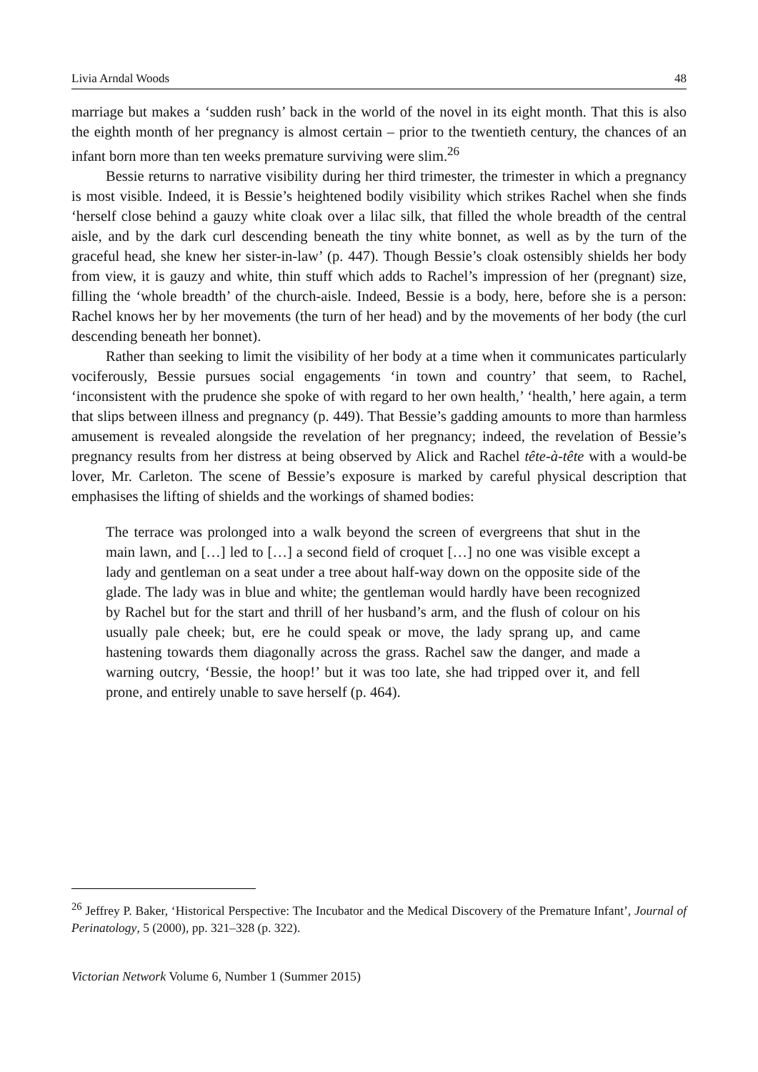Livia Arndal Woods 48
marriage but makes a ‘sudden rush’ back in the world of the novel in its eight month. That this is also the eighth month of her pregnancy is almost certain – prior to the twentieth century, the chances of an infant born more than ten weeks premature surviving were slim.<sup>26</sup>
Bessie returns to narrative visibility during her third trimester, the trimester in which a pregnancy is most visible. Indeed, it is Bessie’s heightened bodily visibility which strikes Rachel when she finds ‘herself close behind a gauzy white cloak over a lilac silk, that filled the whole breadth of the central aisle, and by the dark curl descending beneath the tiny white bonnet, as well as by the turn of the graceful head, she knew her sister-in-law’ (p. 447). Though Bessie’s cloak ostensibly shields her body from view, it is gauzy and white, thin stuff which adds to Rachel’s impression of her (pregnant) size, filling the ‘whole breadth’ of the church-aisle. Indeed, Bessie is a body, here, before she is a person: Rachel knows her by her movements (the turn of her head) and by the movements of her body (the curl descending beneath her bonnet).
Rather than seeking to limit the visibility of her body at a time when it communicates particularly vociferously, Bessie pursues social engagements ‘in town and country’ that seem, to Rachel, ‘inconsistent with the prudence she spoke of with regard to her own health,’ ‘health,’ here again, a term that slips between illness and pregnancy (p. 449). That Bessie’s gadding amounts to more than harmless amusement is revealed alongside the revelation of her pregnancy; indeed, the revelation of Bessie’s pregnancy results from her distress at being observed by Alick and Rachel tête-à-tête with a would-be lover, Mr. Carleton. The scene of Bessie’s exposure is marked by careful physical description that emphasises the lifting of shields and the workings of shamed bodies:
The terrace was prolonged into a walk beyond the screen of evergreens that shut in the main lawn, and […] led to […] a second field of croquet […] no one was visible except a lady and gentleman on a seat under a tree about half-way down on the opposite side of the glade. The lady was in blue and white; the gentleman would hardly have been recognized by Rachel but for the start and thrill of her husband’s arm, and the flush of colour on his usually pale cheek; but, ere he could speak or move, the lady sprang up, and came hastening towards them diagonally across the grass. Rachel saw the danger, and made a warning outcry, ‘Bessie, the hoop!’ but it was too late, she had tripped over it, and fell prone, and entirely unable to save herself (p. 464).
<sup>26</sup> Jeffrey P. Baker, ‘Historical Perspective: The Incubator and the Medical Discovery of the Premature Infant’, Journal of Perinatology, 5 (2000), pp. 321–328 (p. 322).
Victorian Network Volume 6, Number 1 (Summer 2015)